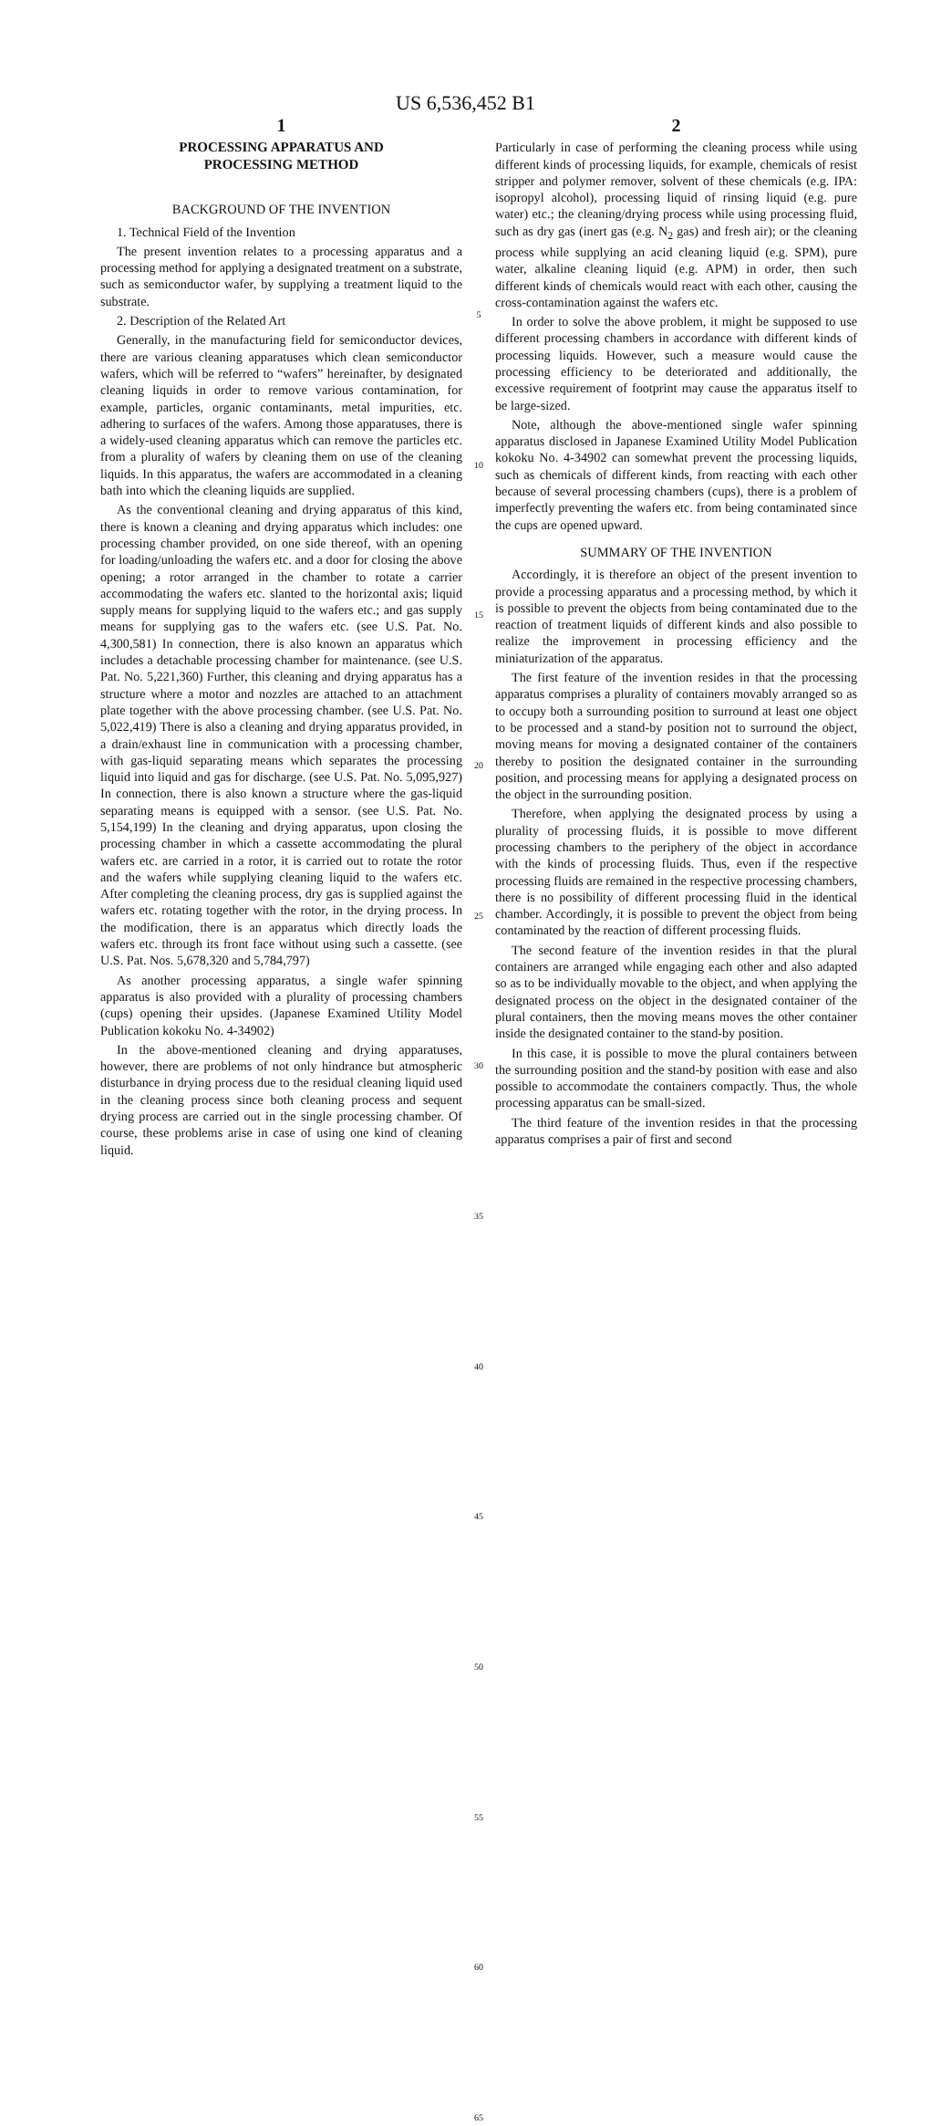US 6,536,452 B1
1
PROCESSING APPARATUS AND
PROCESSING METHOD
BACKGROUND OF THE INVENTION
1. Technical Field of the Invention
The present invention relates to a processing apparatus and a processing method for applying a designated treatment on a substrate, such as semiconductor wafer, by supplying a treatment liquid to the substrate.
2. Description of the Related Art
Generally, in the manufacturing field for semiconductor devices, there are various cleaning apparatuses which clean semiconductor wafers, which will be referred to “wafers” hereinafter, by designated cleaning liquids in order to remove various contamination, for example, particles, organic contaminants, metal impurities, etc. adhering to surfaces of the wafers. Among those apparatuses, there is a widely-used cleaning apparatus which can remove the particles etc. from a plurality of wafers by cleaning them on use of the cleaning liquids. In this apparatus, the wafers are accommodated in a cleaning bath into which the cleaning liquids are supplied.
As the conventional cleaning and drying apparatus of this kind, there is known a cleaning and drying apparatus which includes: one processing chamber provided, on one side thereof, with an opening for loading/unloading the wafers etc. and a door for closing the above opening; a rotor arranged in the chamber to rotate a carrier accommodating the wafers etc. slanted to the horizontal axis; liquid supply means for supplying liquid to the wafers etc.; and gas supply means for supplying gas to the wafers etc. (see U.S. Pat. No. 4,300,581) In connection, there is also known an apparatus which includes a detachable processing chamber for maintenance. (see U.S. Pat. No. 5,221,360) Further, this cleaning and drying apparatus has a structure where a motor and nozzles are attached to an attachment plate together with the above processing chamber. (see U.S. Pat. No. 5,022,419) There is also a cleaning and drying apparatus provided, in a drain/exhaust line in communication with a processing chamber, with gas-liquid separating means which separates the processing liquid into liquid and gas for discharge. (see U.S. Pat. No. 5,095,927) In connection, there is also known a structure where the gas-liquid separating means is equipped with a sensor. (see U.S. Pat. No. 5,154,199) In the cleaning and drying apparatus, upon closing the processing chamber in which a cassette accommodating the plural wafers etc. are carried in a rotor, it is carried out to rotate the rotor and the wafers while supplying cleaning liquid to the wafers etc. After completing the cleaning process, dry gas is supplied against the wafers etc. rotating together with the rotor, in the drying process. In the modification, there is an apparatus which directly loads the wafers etc. through its front face without using such a cassette. (see U.S. Pat. Nos. 5,678,320 and 5,784,797)
As another processing apparatus, a single wafer spinning apparatus is also provided with a plurality of processing chambers (cups) opening their upsides. (Japanese Examined Utility Model Publication kokoku No. 4-34902)
In the above-mentioned cleaning and drying apparatuses, however, there are problems of not only hindrance but atmospheric disturbance in drying process due to the residual cleaning liquid used in the cleaning process since both cleaning process and sequent drying process are carried out in the single processing chamber. Of course, these problems arise in case of using one kind of cleaning liquid.
5
10
15
20
25
30
35
40
45
50
55
60
65
2
Particularly in case of performing the cleaning process while using different kinds of processing liquids, for example, chemicals of resist stripper and polymer remover, solvent of these chemicals (e.g. IPA: isopropyl alcohol), processing liquid of rinsing liquid (e.g. pure water) etc.; the cleaning/drying process while using processing fluid, such as dry gas (inert gas (e.g. N<sub>2</sub> gas) and fresh air); or the cleaning process while supplying an acid cleaning liquid (e.g. SPM), pure water, alkaline cleaning liquid (e.g. APM) in order, then such different kinds of chemicals would react with each other, causing the cross-contamination against the wafers etc.
In order to solve the above problem, it might be supposed to use different processing chambers in accordance with different kinds of processing liquids. However, such a measure would cause the processing efficiency to be deteriorated and additionally, the excessive requirement of footprint may cause the apparatus itself to be large-sized.
Note, although the above-mentioned single wafer spinning apparatus disclosed in Japanese Examined Utility Model Publication kokoku No. 4-34902 can somewhat prevent the processing liquids, such as chemicals of different kinds, from reacting with each other because of several processing chambers (cups), there is a problem of imperfectly preventing the wafers etc. from being contaminated since the cups are opened upward.
SUMMARY OF THE INVENTION
Accordingly, it is therefore an object of the present invention to provide a processing apparatus and a processing method, by which it is possible to prevent the objects from being contaminated due to the reaction of treatment liquids of different kinds and also possible to realize the improvement in processing efficiency and the miniaturization of the apparatus.
The first feature of the invention resides in that the processing apparatus comprises a plurality of containers movably arranged so as to occupy both a surrounding position to surround at least one object to be processed and a stand-by position not to surround the object, moving means for moving a designated container of the containers thereby to position the designated container in the surrounding position, and processing means for applying a designated process on the object in the surrounding position.
Therefore, when applying the designated process by using a plurality of processing fluids, it is possible to move different processing chambers to the periphery of the object in accordance with the kinds of processing fluids. Thus, even if the respective processing fluids are remained in the respective processing chambers, there is no possibility of different processing fluid in the identical chamber. Accordingly, it is possible to prevent the object from being contaminated by the reaction of different processing fluids.
The second feature of the invention resides in that the plural containers are arranged while engaging each other and also adapted so as to be individually movable to the object, and when applying the designated process on the object in the designated container of the plural containers, then the moving means moves the other container inside the designated container to the stand-by position.
In this case, it is possible to move the plural containers between the surrounding position and the stand-by position with ease and also possible to accommodate the containers compactly. Thus, the whole processing apparatus can be small-sized.
The third feature of the invention resides in that the processing apparatus comprises a pair of first and second